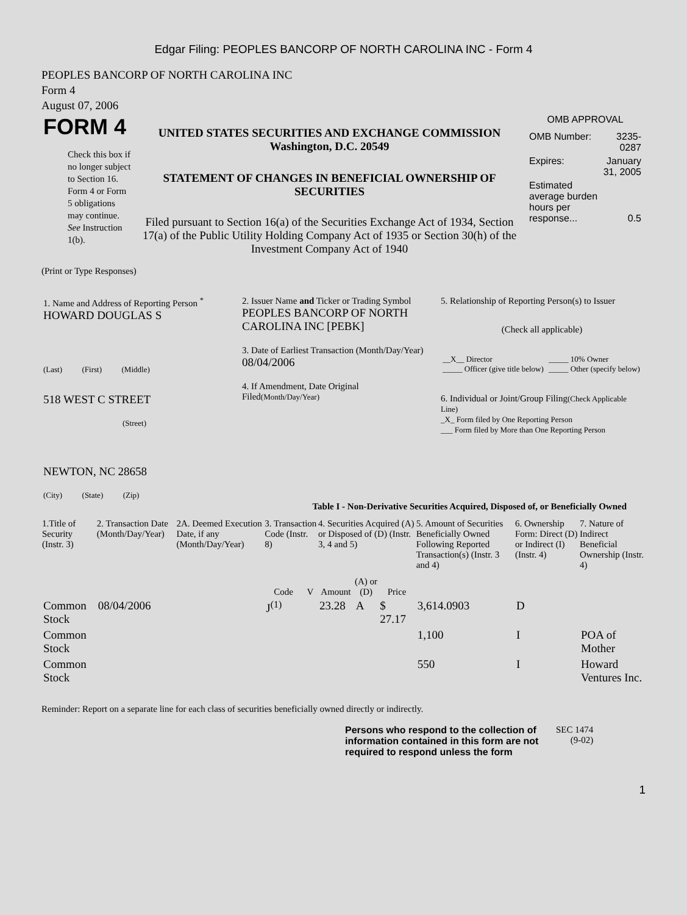Edgar Filing: PEOPLES BANCORP OF NORTH CAROLINA INC - Form 4
PEOPLES BANCORP OF NORTH CAROLINA INC
Form 4
August 07, 2006
| FORM 4 Check this box if no longer subject to Section 16. Form 4 or Form 5 obligations may continue. See Instruction 1(b). | UNITED STATES SECURITIES AND EXCHANGE COMMISSION Washington, D.C. 20549 STATEMENT OF CHANGES IN BENEFICIAL OWNERSHIP OF SECURITIES Filed pursuant to Section 16(a) of the Securities Exchange Act of 1934, Section 17(a) of the Public Utility Holding Company Act of 1935 or Section 30(h) of the Investment Company Act of 1940 | OMB APPROVAL / OMB Number: / 3235-0287 / / Expires: / January 31, 2005 / / Estimated average burden hours per response... / 0.5 / |
(Print or Type Responses)
| 1. Name and Address of Reporting Person <sup>*</sup> HOWARD DOUGLAS S (Last) (First) (Middle) 518 WEST C STREET (Street) NEWTON, NC 28658 (City) (State) (Zip) | 2. Issuer Name and Ticker or Trading Symbol PEOPLES BANCORP OF NORTH CAROLINA INC [PEBK] 3. Date of Earliest Transaction (Month/Day/Year) 08/04/2006 4. If Amendment, Date Original Filed (Month/Day/Year) | 5. Relationship of Reporting Person(s) to Issuer (Check all applicable) / __X__ Director _____ Officer (give title below) / _____ 10% Owner _____ Other (specify below) / 6. Individual or Joint/Group Filing (Check Applicable Line) _X_ Form filed by One Reporting Person ___ Form filed by More than One Reporting Person |
Table I - Non-Derivative Securities Acquired, Disposed of, or Beneficially Owned
| 1.Title of Security (Instr. 3) | 2. Transaction Date (Month/Day/Year) | 2A. Deemed Execution Date, if any (Month/Day/Year) | 3. Transaction Code (Instr. 8) | | 4. Securities Acquired (A) or Disposed of (D) (Instr. 3, 4 and 5) | | | 5. Amount of Securities Beneficially Owned Following Reported Transaction(s) (Instr. 3 and 4) | 6. Ownership Form: Direct (D) or Indirect (I) (Instr. 4) | 7. Nature of Indirect Beneficial Ownership (Instr. 4) |
| --- | --- | --- | --- | --- | --- | --- | --- | --- | --- | --- |
| | | | Code | V | Amount | (A) or (D) | Price | | | |
| Common Stock | 08/04/2006 | | J<sup>(1)</sup> | | 23.28 | A | $ 27.17 | 3,614.0903 | D | |
| Common Stock | | | | | | | | 1,100 | I | POA of Mother |
| Common Stock | | | | | | | | 550 | I | Howard Ventures Inc. |
Reminder: Report on a separate line for each class of securities beneficially owned directly or indirectly.
| Persons who respond to the collection of information contained in this form are not required to respond unless the form | SEC 1474 (9-02) |
1